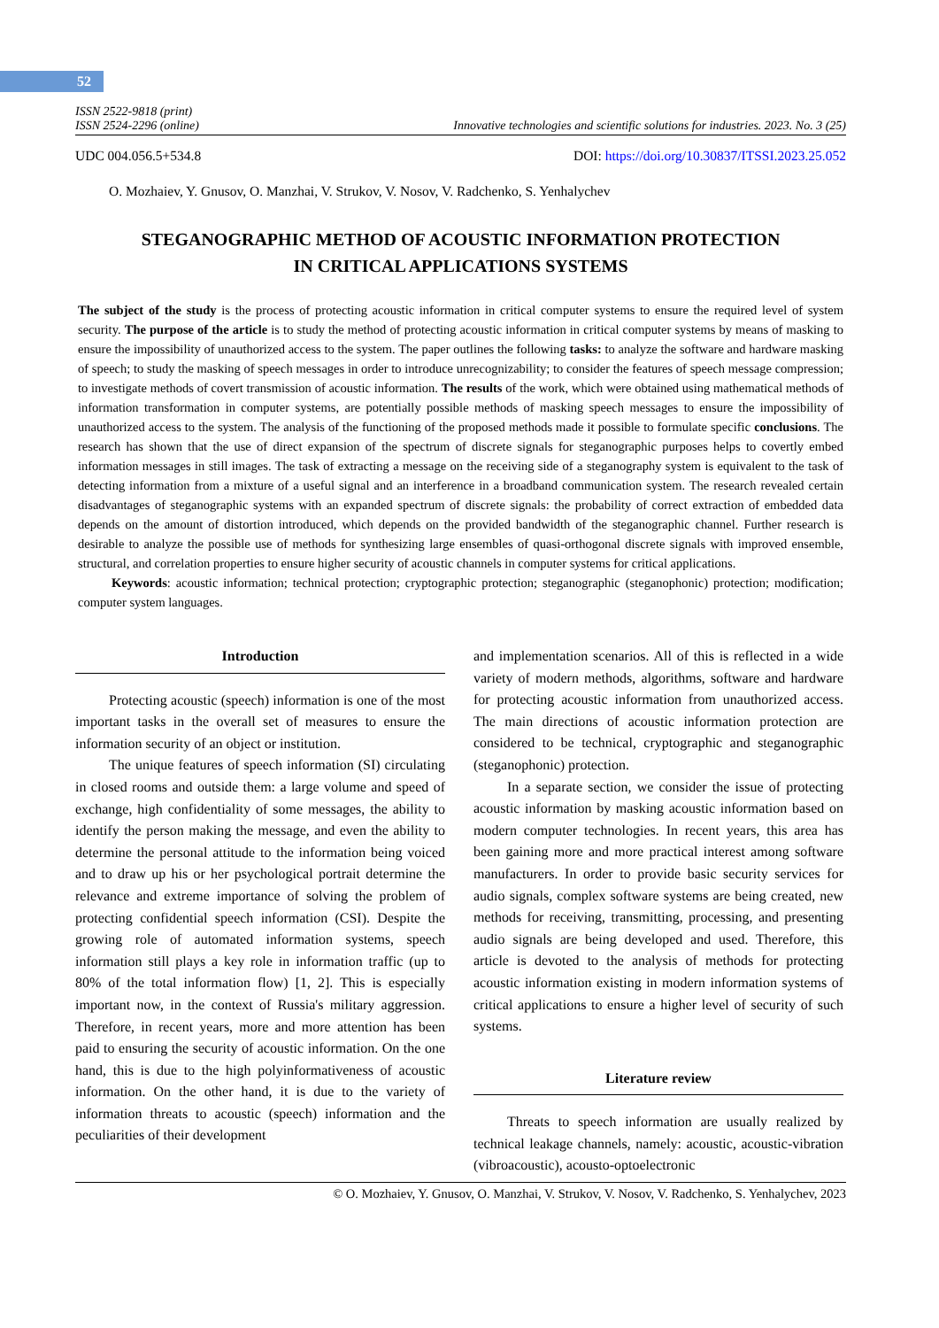52
ISSN 2522-9818 (print)
ISSN 2524-2296 (online)
Innovative technologies and scientific solutions for industries. 2023. No. 3 (25)
UDC 004.056.5+534.8 DOI: https://doi.org/10.30837/ITSSI.2023.25.052
O. Mozhaiev, Y. Gnusov, O. Manzhai, V. Strukov, V. Nosov, V. Radchenko, S. Yenhalychev
STEGANOGRAPHIC METHOD OF ACOUSTIC INFORMATION PROTECTION
IN CRITICAL APPLICATIONS SYSTEMS
The subject of the study is the process of protecting acoustic information in critical computer systems to ensure the required level of system security. The purpose of the article is to study the method of protecting acoustic information in critical computer systems by means of masking to ensure the impossibility of unauthorized access to the system. The paper outlines the following tasks: to analyze the software and hardware masking of speech; to study the masking of speech messages in order to introduce unrecognizability; to consider the features of speech message compression; to investigate methods of covert transmission of acoustic information. The results of the work, which were obtained using mathematical methods of information transformation in computer systems, are potentially possible methods of masking speech messages to ensure the impossibility of unauthorized access to the system. The analysis of the functioning of the proposed methods made it possible to formulate specific conclusions. The research has shown that the use of direct expansion of the spectrum of discrete signals for steganographic purposes helps to covertly embed information messages in still images. The task of extracting a message on the receiving side of a steganography system is equivalent to the task of detecting information from a mixture of a useful signal and an interference in a broadband communication system. The research revealed certain disadvantages of steganographic systems with an expanded spectrum of discrete signals: the probability of correct extraction of embedded data depends on the amount of distortion introduced, which depends on the provided bandwidth of the steganographic channel. Further research is desirable to analyze the possible use of methods for synthesizing large ensembles of quasi-orthogonal discrete signals with improved ensemble, structural, and correlation properties to ensure higher security of acoustic channels in computer systems for critical applications.
Keywords: acoustic information; technical protection; cryptographic protection; steganographic (steganophonic) protection; modification; computer system languages.
Introduction
Protecting acoustic (speech) information is one of the most important tasks in the overall set of measures to ensure the information security of an object or institution.
The unique features of speech information (SI) circulating in closed rooms and outside them: a large volume and speed of exchange, high confidentiality of some messages, the ability to identify the person making the message, and even the ability to determine the personal attitude to the information being voiced and to draw up his or her psychological portrait determine the relevance and extreme importance of solving the problem of protecting confidential speech information (CSI). Despite the growing role of automated information systems, speech information still plays a key role in information traffic (up to 80% of the total information flow) [1, 2]. This is especially important now, in the context of Russia's military aggression. Therefore, in recent years, more and more attention has been paid to ensuring the security of acoustic information. On the one hand, this is due to the high polyinformativeness of acoustic information. On the other hand, it is due to the variety of information threats to acoustic (speech) information and the peculiarities of their development
and implementation scenarios. All of this is reflected in a wide variety of modern methods, algorithms, software and hardware for protecting acoustic information from unauthorized access. The main directions of acoustic information protection are considered to be technical, cryptographic and steganographic (steganophonic) protection.
In a separate section, we consider the issue of protecting acoustic information by masking acoustic information based on modern computer technologies. In recent years, this area has been gaining more and more practical interest among software manufacturers. In order to provide basic security services for audio signals, complex software systems are being created, new methods for receiving, transmitting, processing, and presenting audio signals are being developed and used. Therefore, this article is devoted to the analysis of methods for protecting acoustic information existing in modern information systems of critical applications to ensure a higher level of security of such systems.
Literature review
Threats to speech information are usually realized by technical leakage channels, namely: acoustic, acoustic-vibration (vibroacoustic), acousto-optoelectronic
© O. Mozhaiev, Y. Gnusov, O. Manzhai, V. Strukov, V. Nosov, V. Radchenko, S. Yenhalychev, 2023